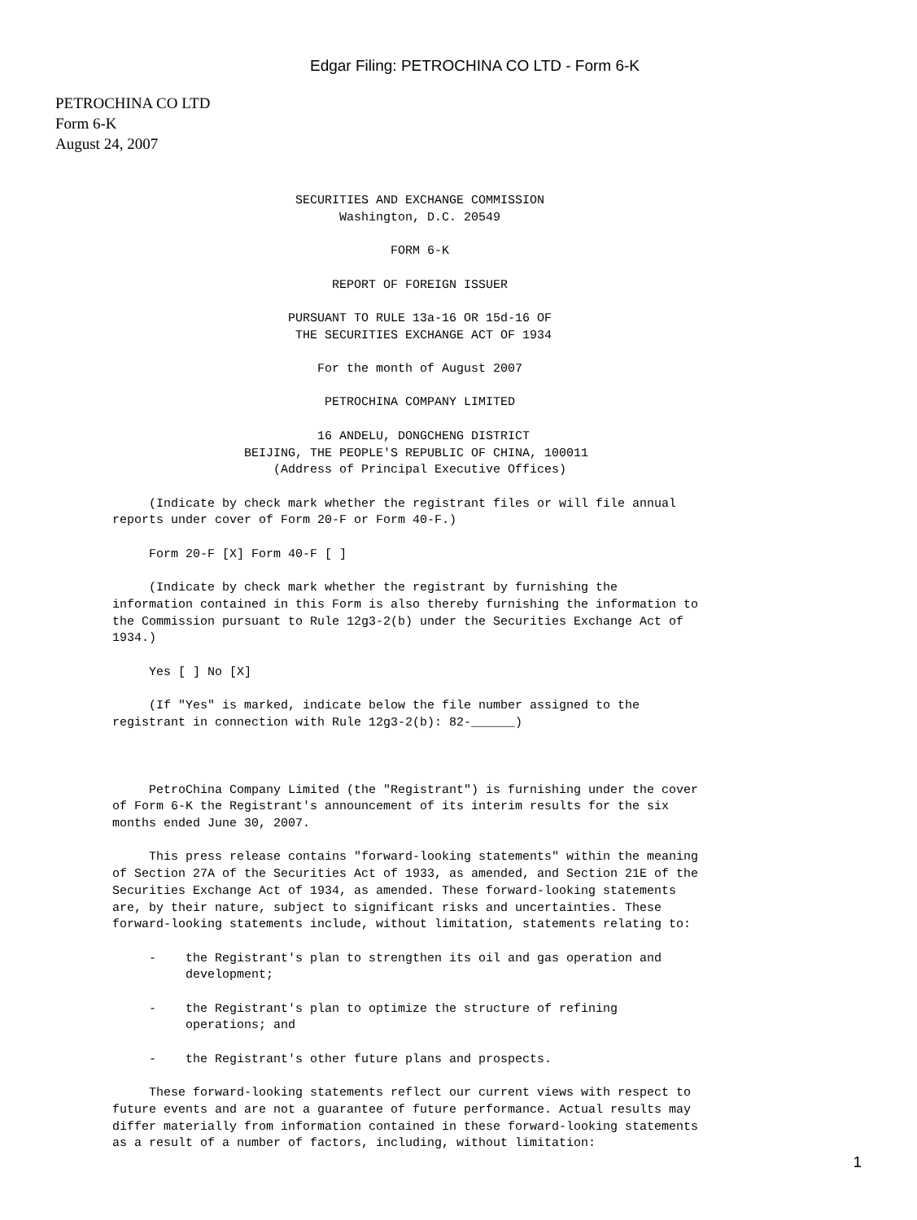Edgar Filing: PETROCHINA CO LTD - Form 6-K
PETROCHINA CO LTD
Form 6-K
August 24, 2007
                         SECURITIES AND EXCHANGE COMMISSION
                               Washington, D.C. 20549

                                      FORM 6-K

                              REPORT OF FOREIGN ISSUER

                        PURSUANT TO RULE 13a-16 OR 15d-16 OF
                         THE SECURITIES EXCHANGE ACT OF 1934

                            For the month of August 2007

                             PETROCHINA COMPANY LIMITED

                            16 ANDELU, DONGCHENG DISTRICT
                  BEIJING, THE PEOPLE'S REPUBLIC OF CHINA, 100011
                      (Address of Principal Executive Offices)

     (Indicate by check mark whether the registrant files or will file annual
reports under cover of Form 20-F or Form 40-F.)

     Form 20-F [X] Form 40-F [ ]

     (Indicate by check mark whether the registrant by furnishing the
information contained in this Form is also thereby furnishing the information to
the Commission pursuant to Rule 12g3-2(b) under the Securities Exchange Act of
1934.)

     Yes [ ] No [X]

     (If "Yes" is marked, indicate below the file number assigned to the
registrant in connection with Rule 12g3-2(b): 82-______)



     PetroChina Company Limited (the "Registrant") is furnishing under the cover
of Form 6-K the Registrant's announcement of its interim results for the six
months ended June 30, 2007.

     This press release contains "forward-looking statements" within the meaning
of Section 27A of the Securities Act of 1933, as amended, and Section 21E of the
Securities Exchange Act of 1934, as amended. These forward-looking statements
are, by their nature, subject to significant risks and uncertainties. These
forward-looking statements include, without limitation, statements relating to:

     -    the Registrant's plan to strengthen its oil and gas operation and
          development;

     -    the Registrant's plan to optimize the structure of refining
          operations; and

     -    the Registrant's other future plans and prospects.

     These forward-looking statements reflect our current views with respect to
future events and are not a guarantee of future performance. Actual results may
differ materially from information contained in these forward-looking statements
as a result of a number of factors, including, without limitation:
1